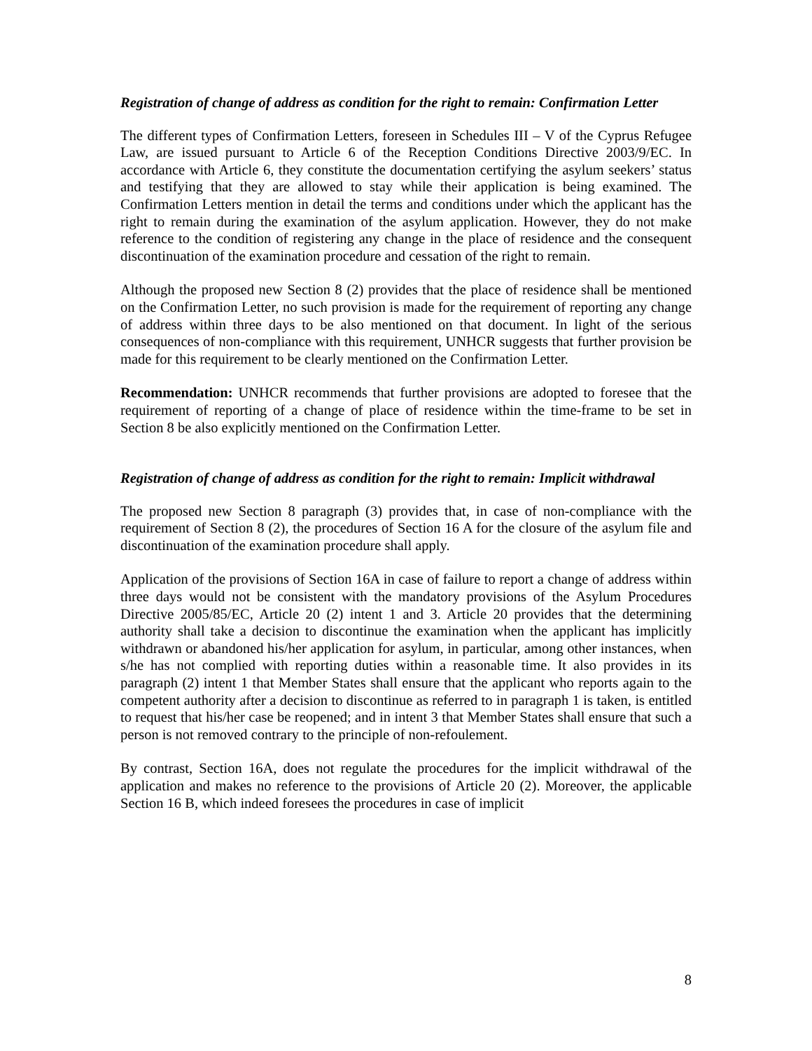Registration of change of address as condition for the right to remain: Confirmation Letter
The different types of Confirmation Letters, foreseen in Schedules III – V of the Cyprus Refugee Law, are issued pursuant to Article 6 of the Reception Conditions Directive 2003/9/EC. In accordance with Article 6, they constitute the documentation certifying the asylum seekers’ status and testifying that they are allowed to stay while their application is being examined. The Confirmation Letters mention in detail the terms and conditions under which the applicant has the right to remain during the examination of the asylum application. However, they do not make reference to the condition of registering any change in the place of residence and the consequent discontinuation of the examination procedure and cessation of the right to remain.
Although the proposed new Section 8 (2) provides that the place of residence shall be mentioned on the Confirmation Letter, no such provision is made for the requirement of reporting any change of address within three days to be also mentioned on that document. In light of the serious consequences of non-compliance with this requirement, UNHCR suggests that further provision be made for this requirement to be clearly mentioned on the Confirmation Letter.
Recommendation: UNHCR recommends that further provisions are adopted to foresee that the requirement of reporting of a change of place of residence within the time-frame to be set in Section 8 be also explicitly mentioned on the Confirmation Letter.
Registration of change of address as condition for the right to remain: Implicit withdrawal
The proposed new Section 8 paragraph (3) provides that, in case of non-compliance with the requirement of Section 8 (2), the procedures of Section 16 A for the closure of the asylum file and discontinuation of the examination procedure shall apply.
Application of the provisions of Section 16A in case of failure to report a change of address within three days would not be consistent with the mandatory provisions of the Asylum Procedures Directive 2005/85/EC, Article 20 (2) intent 1 and 3. Article 20 provides that the determining authority shall take a decision to discontinue the examination when the applicant has implicitly withdrawn or abandoned his/her application for asylum, in particular, among other instances, when s/he has not complied with reporting duties within a reasonable time. It also provides in its paragraph (2) intent 1 that Member States shall ensure that the applicant who reports again to the competent authority after a decision to discontinue as referred to in paragraph 1 is taken, is entitled to request that his/her case be reopened; and in intent 3 that Member States shall ensure that such a person is not removed contrary to the principle of non-refoulement.
By contrast, Section 16A, does not regulate the procedures for the implicit withdrawal of the application and makes no reference to the provisions of Article 20 (2). Moreover, the applicable Section 16 B, which indeed foresees the procedures in case of implicit
8